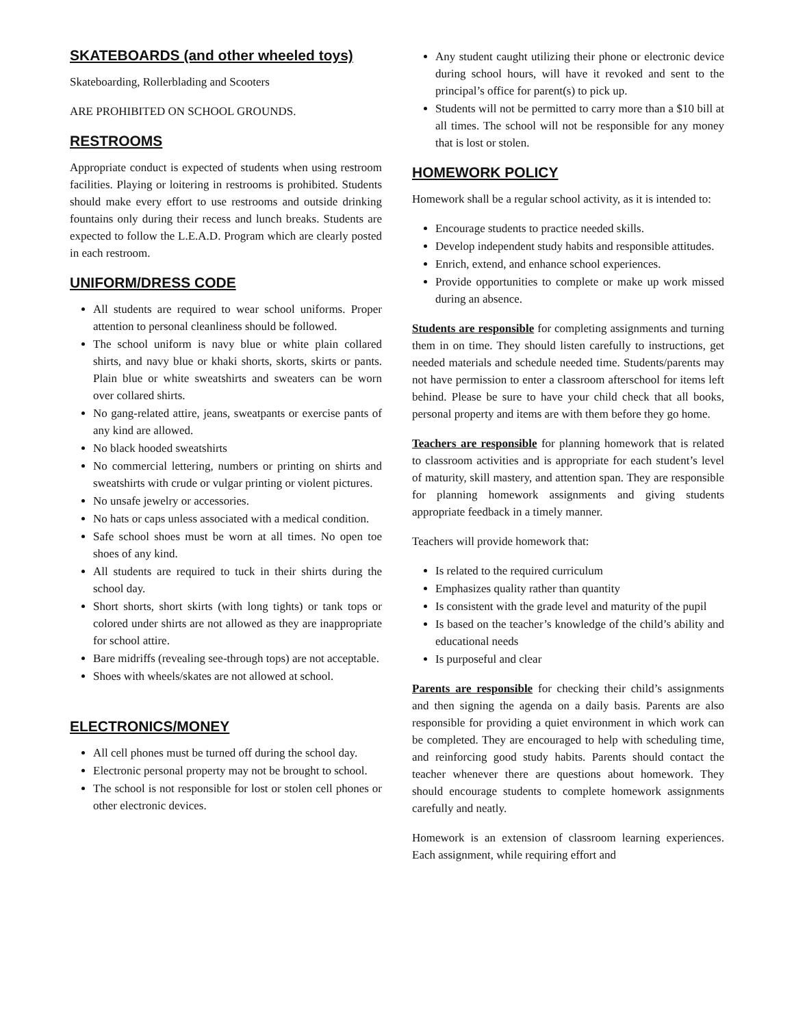SKATEBOARDS (and other wheeled toys)
Skateboarding, Rollerblading and Scooters
ARE PROHIBITED ON SCHOOL GROUNDS.
RESTROOMS
Appropriate conduct is expected of students when using restroom facilities. Playing or loitering in restrooms is prohibited. Students should make every effort to use restrooms and outside drinking fountains only during their recess and lunch breaks. Students are expected to follow the L.E.A.D. Program which are clearly posted in each restroom.
UNIFORM/DRESS CODE
All students are required to wear school uniforms. Proper attention to personal cleanliness should be followed.
The school uniform is navy blue or white plain collared shirts, and navy blue or khaki shorts, skorts, skirts or pants. Plain blue or white sweatshirts and sweaters can be worn over collared shirts.
No gang-related attire, jeans, sweatpants or exercise pants of any kind are allowed.
No black hooded sweatshirts
No commercial lettering, numbers or printing on shirts and sweatshirts with crude or vulgar printing or violent pictures.
No unsafe jewelry or accessories.
No hats or caps unless associated with a medical condition.
Safe school shoes must be worn at all times. No open toe shoes of any kind.
All students are required to tuck in their shirts during the school day.
Short shorts, short skirts (with long tights) or tank tops or colored under shirts are not allowed as they are inappropriate for school attire.
Bare midriffs (revealing see-through tops) are not acceptable.
Shoes with wheels/skates are not allowed at school.
ELECTRONICS/MONEY
All cell phones must be turned off during the school day.
Electronic personal property may not be brought to school.
The school is not responsible for lost or stolen cell phones or other electronic devices.
Any student caught utilizing their phone or electronic device during school hours, will have it revoked and sent to the principal’s office for parent(s) to pick up.
Students will not be permitted to carry more than a $10 bill at all times. The school will not be responsible for any money that is lost or stolen.
HOMEWORK POLICY
Homework shall be a regular school activity, as it is intended to:
Encourage students to practice needed skills.
Develop independent study habits and responsible attitudes.
Enrich, extend, and enhance school experiences.
Provide opportunities to complete or make up work missed during an absence.
Students are responsible for completing assignments and turning them in on time. They should listen carefully to instructions, get needed materials and schedule needed time. Students/parents may not have permission to enter a classroom afterschool for items left behind. Please be sure to have your child check that all books, personal property and items are with them before they go home.
Teachers are responsible for planning homework that is related to classroom activities and is appropriate for each student’s level of maturity, skill mastery, and attention span. They are responsible for planning homework assignments and giving students appropriate feedback in a timely manner.
Teachers will provide homework that:
Is related to the required curriculum
Emphasizes quality rather than quantity
Is consistent with the grade level and maturity of the pupil
Is based on the teacher’s knowledge of the child’s ability and educational needs
Is purposeful and clear
Parents are responsible for checking their child’s assignments and then signing the agenda on a daily basis. Parents are also responsible for providing a quiet environment in which work can be completed. They are encouraged to help with scheduling time, and reinforcing good study habits. Parents should contact the teacher whenever there are questions about homework. They should encourage students to complete homework assignments carefully and neatly.
Homework is an extension of classroom learning experiences. Each assignment, while requiring effort and